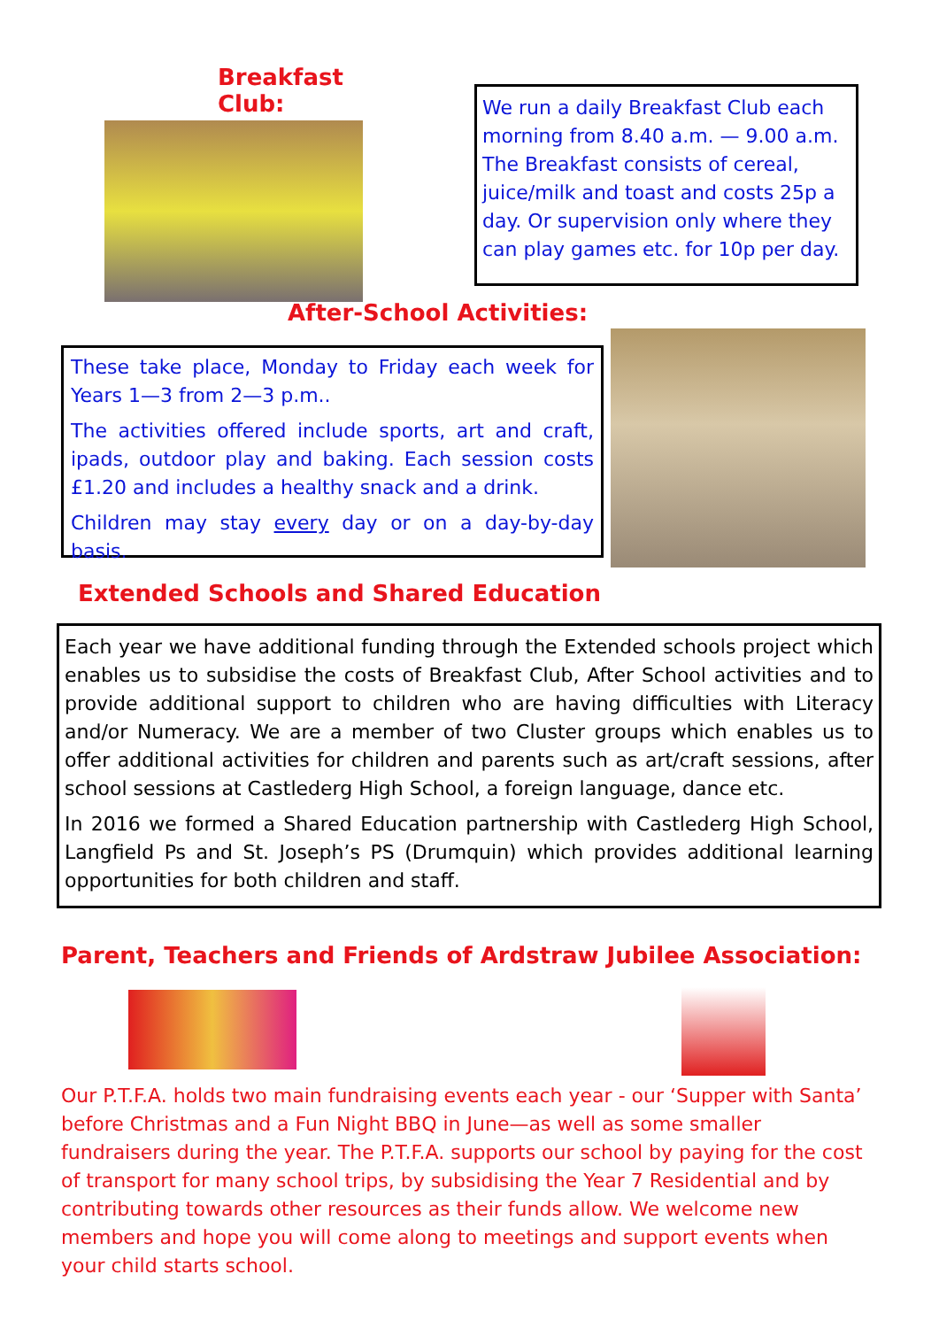Breakfast Club:
We run a daily Breakfast Club each morning from 8.40 a.m. — 9.00 a.m. The Breakfast consists of cereal, juice/milk and toast and costs 25p a day. Or supervision only where they can play games etc. for 10p per day.
After-School Activities:
These take place, Monday to Friday each week for Years 1—3 from 2—3 p.m..
The activities offered include sports, art and craft, ipads, outdoor play and baking. Each session costs £1.20 and includes a healthy snack and a drink.
Children may stay every day or on a day-by-day basis.
Extended Schools and Shared Education
Each year we have additional funding through the Extended schools project which enables us to subsidise the costs of Breakfast Club, After School activities and to provide additional support to children who are having difficulties with Literacy and/or Numeracy. We are a member of two Cluster groups which enables us to offer additional activities for children and parents such as art/craft sessions, after school sessions at Castlederg High School, a foreign language, dance etc.
In 2016 we formed a Shared Education partnership with Castlederg High School, Langfield Ps and St. Joseph’s PS (Drumquin) which provides additional learning opportunities for both children and staff.
Parent, Teachers and Friends of Ardstraw Jubilee Association:
Our P.T.F.A. holds two main fundraising events each year - our ‘Supper with Santa’ before Christmas and a Fun Night BBQ in June—as well as some smaller fundraisers during the year. The P.T.F.A. supports our school by paying for the cost of transport for many school trips, by subsidising the Year 7 Residential and by contributing towards other resources as their funds allow. We welcome new members and hope you will come along to meetings and support events when your child starts school.